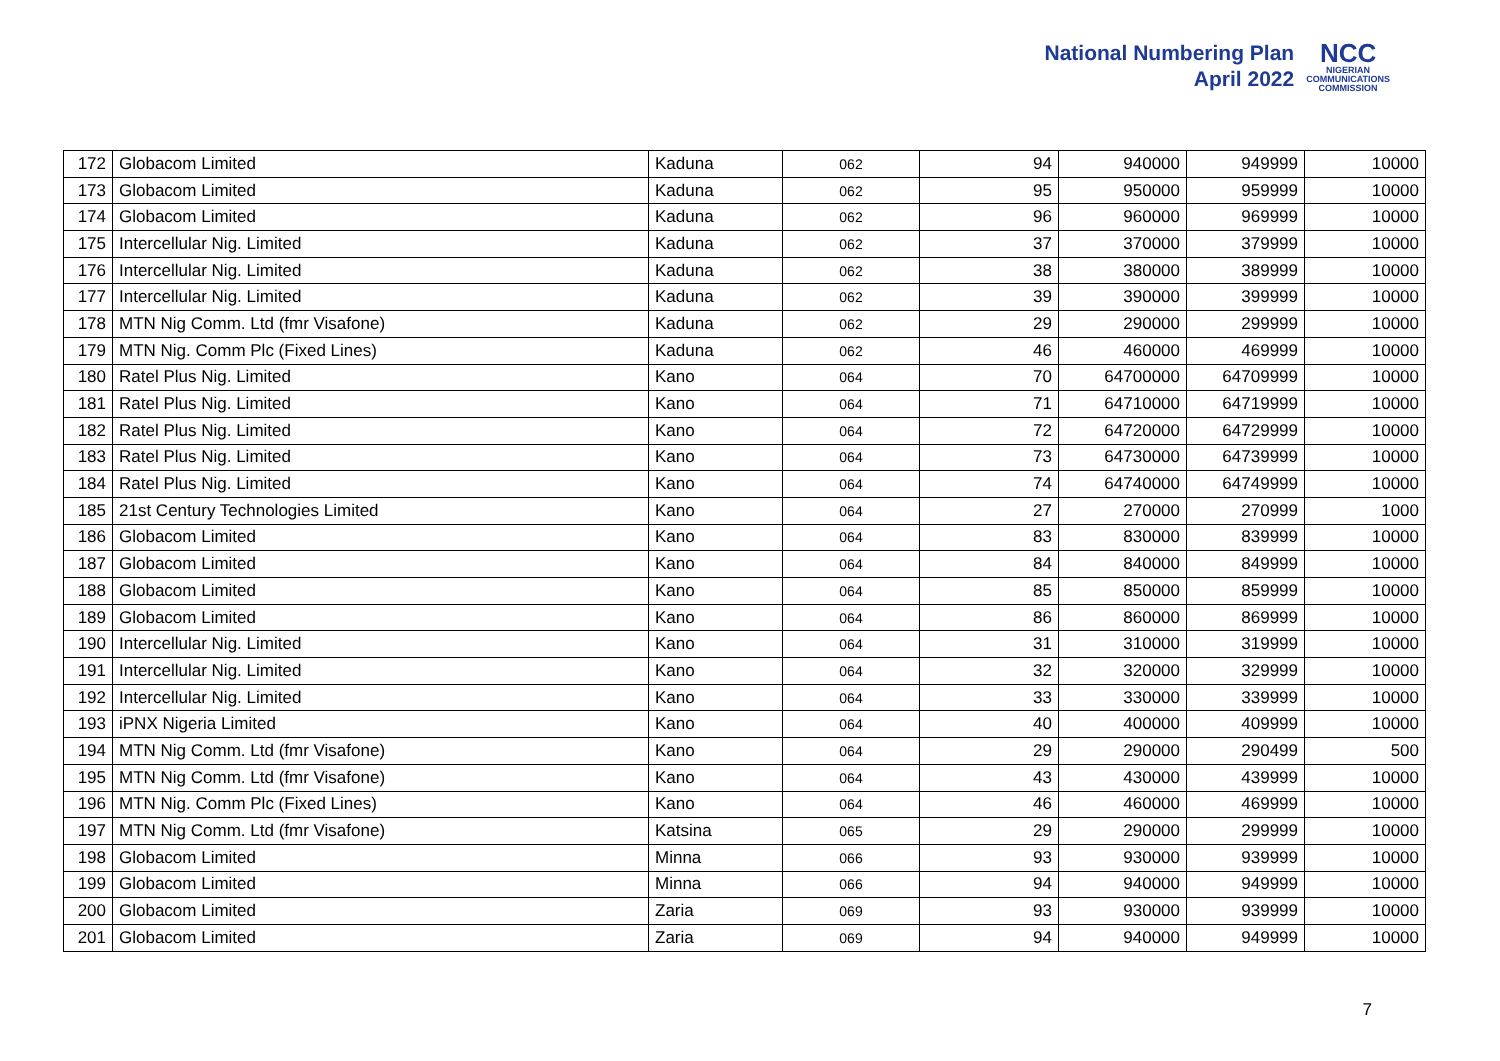National Numbering Plan
April 2022
NCC
NIGERIAN
COMMUNICATIONS
COMMISSION
| 172 | Globacom Limited | Kaduna | 062 | 94 | 940000 | 949999 | 10000 |
| 173 | Globacom Limited | Kaduna | 062 | 95 | 950000 | 959999 | 10000 |
| 174 | Globacom Limited | Kaduna | 062 | 96 | 960000 | 969999 | 10000 |
| 175 | Intercellular Nig. Limited | Kaduna | 062 | 37 | 370000 | 379999 | 10000 |
| 176 | Intercellular Nig. Limited | Kaduna | 062 | 38 | 380000 | 389999 | 10000 |
| 177 | Intercellular Nig. Limited | Kaduna | 062 | 39 | 390000 | 399999 | 10000 |
| 178 | MTN Nig Comm. Ltd (fmr Visafone) | Kaduna | 062 | 29 | 290000 | 299999 | 10000 |
| 179 | MTN Nig. Comm Plc (Fixed Lines) | Kaduna | 062 | 46 | 460000 | 469999 | 10000 |
| 180 | Ratel Plus Nig. Limited | Kano | 064 | 70 | 64700000 | 64709999 | 10000 |
| 181 | Ratel Plus Nig. Limited | Kano | 064 | 71 | 64710000 | 64719999 | 10000 |
| 182 | Ratel Plus Nig. Limited | Kano | 064 | 72 | 64720000 | 64729999 | 10000 |
| 183 | Ratel Plus Nig. Limited | Kano | 064 | 73 | 64730000 | 64739999 | 10000 |
| 184 | Ratel Plus Nig. Limited | Kano | 064 | 74 | 64740000 | 64749999 | 10000 |
| 185 | 21st Century Technologies Limited | Kano | 064 | 27 | 270000 | 270999 | 1000 |
| 186 | Globacom Limited | Kano | 064 | 83 | 830000 | 839999 | 10000 |
| 187 | Globacom Limited | Kano | 064 | 84 | 840000 | 849999 | 10000 |
| 188 | Globacom Limited | Kano | 064 | 85 | 850000 | 859999 | 10000 |
| 189 | Globacom Limited | Kano | 064 | 86 | 860000 | 869999 | 10000 |
| 190 | Intercellular Nig. Limited | Kano | 064 | 31 | 310000 | 319999 | 10000 |
| 191 | Intercellular Nig. Limited | Kano | 064 | 32 | 320000 | 329999 | 10000 |
| 192 | Intercellular Nig. Limited | Kano | 064 | 33 | 330000 | 339999 | 10000 |
| 193 | iPNX Nigeria Limited | Kano | 064 | 40 | 400000 | 409999 | 10000 |
| 194 | MTN Nig Comm. Ltd (fmr Visafone) | Kano | 064 | 29 | 290000 | 290499 | 500 |
| 195 | MTN Nig Comm. Ltd (fmr Visafone) | Kano | 064 | 43 | 430000 | 439999 | 10000 |
| 196 | MTN Nig. Comm Plc (Fixed Lines) | Kano | 064 | 46 | 460000 | 469999 | 10000 |
| 197 | MTN Nig Comm. Ltd (fmr Visafone) | Katsina | 065 | 29 | 290000 | 299999 | 10000 |
| 198 | Globacom Limited | Minna | 066 | 93 | 930000 | 939999 | 10000 |
| 199 | Globacom Limited | Minna | 066 | 94 | 940000 | 949999 | 10000 |
| 200 | Globacom Limited | Zaria | 069 | 93 | 930000 | 939999 | 10000 |
| 201 | Globacom Limited | Zaria | 069 | 94 | 940000 | 949999 | 10000 |
7